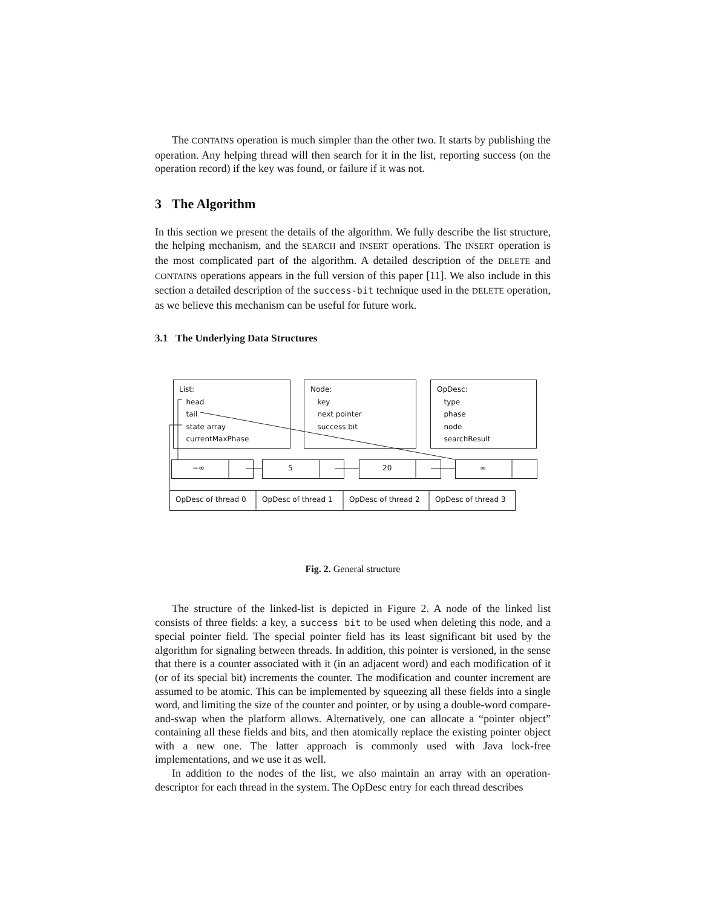The CONTAINS operation is much simpler than the other two. It starts by publishing the operation. Any helping thread will then search for it in the list, reporting success (on the operation record) if the key was found, or failure if it was not.
3 The Algorithm
In this section we present the details of the algorithm. We fully describe the list structure, the helping mechanism, and the SEARCH and INSERT operations. The INSERT operation is the most complicated part of the algorithm. A detailed description of the DELETE and CONTAINS operations appears in the full version of this paper [11]. We also include in this section a detailed description of the success-bit technique used in the DELETE operation, as we believe this mechanism can be useful for future work.
3.1 The Underlying Data Structures
List:
head
tail
state array
currentMaxPhase
Node:
key
next pointer
success bit
OpDesc:
type
phase
node
searchResult
−∞ 5 20 ∞
OpDesc of thread 0 OpDesc of thread 1 OpDesc of thread 2 OpDesc of thread 3
Fig. 2. General structure
The structure of the linked-list is depicted in Figure 2. A node of the linked list consists of three fields: a key, a success bit to be used when deleting this node, and a special pointer field. The special pointer field has its least significant bit used by the algorithm for signaling between threads. In addition, this pointer is versioned, in the sense that there is a counter associated with it (in an adjacent word) and each modification of it (or of its special bit) increments the counter. The modification and counter increment are assumed to be atomic. This can be implemented by squeezing all these fields into a single word, and limiting the size of the counter and pointer, or by using a double-word compare-and-swap when the platform allows. Alternatively, one can allocate a “pointer object” containing all these fields and bits, and then atomically replace the existing pointer object with a new one. The latter approach is commonly used with Java lock-free implementations, and we use it as well.
In addition to the nodes of the list, we also maintain an array with an operation-descriptor for each thread in the system. The OpDesc entry for each thread describes